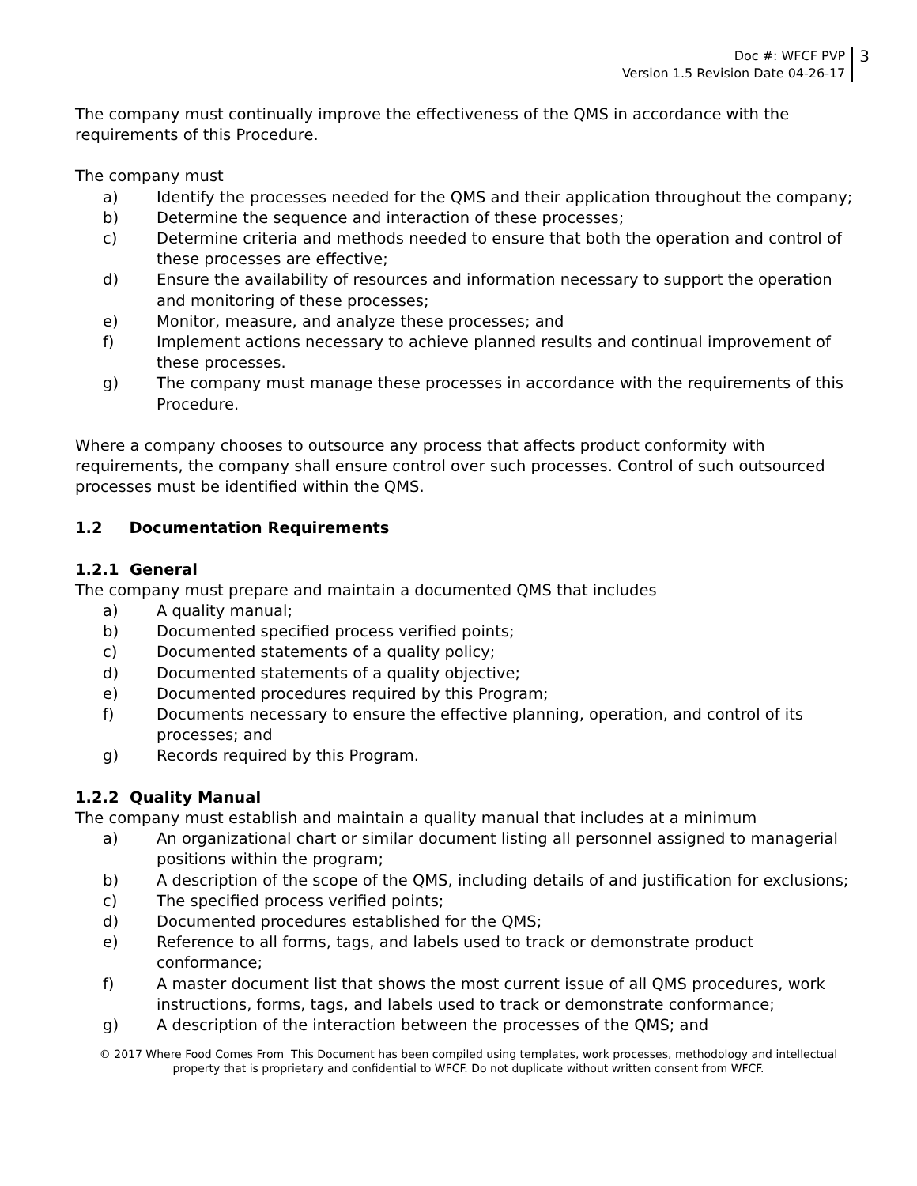Doc #: WFCF PVP
Version 1.5 Revision Date 04-26-17
3
The company must continually improve the effectiveness of the QMS in accordance with the requirements of this Procedure.
The company must
a) Identify the processes needed for the QMS and their application throughout the company;
b) Determine the sequence and interaction of these processes;
c) Determine criteria and methods needed to ensure that both the operation and control of these processes are effective;
d) Ensure the availability of resources and information necessary to support the operation and monitoring of these processes;
e) Monitor, measure, and analyze these processes; and
f) Implement actions necessary to achieve planned results and continual improvement of these processes.
g) The company must manage these processes in accordance with the requirements of this Procedure.
Where a company chooses to outsource any process that affects product conformity with requirements, the company shall ensure control over such processes. Control of such outsourced processes must be identified within the QMS.
1.2 Documentation Requirements
1.2.1 General
The company must prepare and maintain a documented QMS that includes
a) A quality manual;
b) Documented specified process verified points;
c) Documented statements of a quality policy;
d) Documented statements of a quality objective;
e) Documented procedures required by this Program;
f) Documents necessary to ensure the effective planning, operation, and control of its processes; and
g) Records required by this Program.
1.2.2 Quality Manual
The company must establish and maintain a quality manual that includes at a minimum
a) An organizational chart or similar document listing all personnel assigned to managerial positions within the program;
b) A description of the scope of the QMS, including details of and justification for exclusions;
c) The specified process verified points;
d) Documented procedures established for the QMS;
e) Reference to all forms, tags, and labels used to track or demonstrate product conformance;
f) A master document list that shows the most current issue of all QMS procedures, work instructions, forms, tags, and labels used to track or demonstrate conformance;
g) A description of the interaction between the processes of the QMS; and
© 2017 Where Food Comes From This Document has been compiled using templates, work processes, methodology and intellectual property that is proprietary and confidential to WFCF. Do not duplicate without written consent from WFCF.